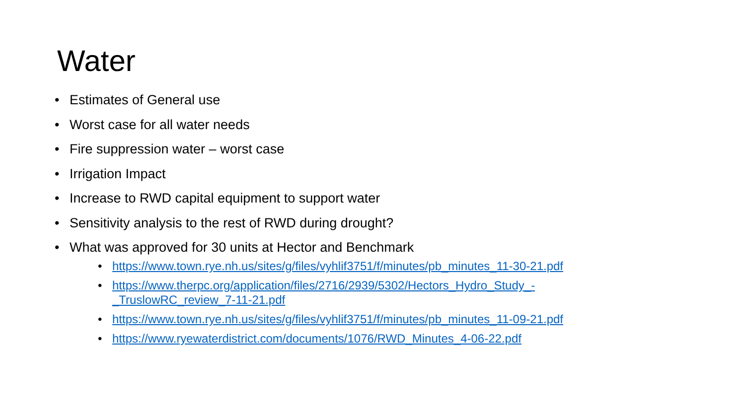Water
• Estimates of General use
• Worst case for all water needs
• Fire suppression water – worst case
• Irrigation Impact
• Increase to RWD capital equipment to support water
• Sensitivity analysis to the rest of RWD during drought?
• What was approved for 30 units at Hector and Benchmark
• https://www.town.rye.nh.us/sites/g/files/vyhlif3751/f/minutes/pb_minutes_11-30-21.pdf
• https://www.therpc.org/application/files/2716/2939/5302/Hectors_Hydro_Study_-
_TruslowRC_review_7-11-21.pdf
• https://www.town.rye.nh.us/sites/g/files/vyhlif3751/f/minutes/pb_minutes_11-09-21.pdf
• https://www.ryewaterdistrict.com/documents/1076/RWD_Minutes_4-06-22.pdf